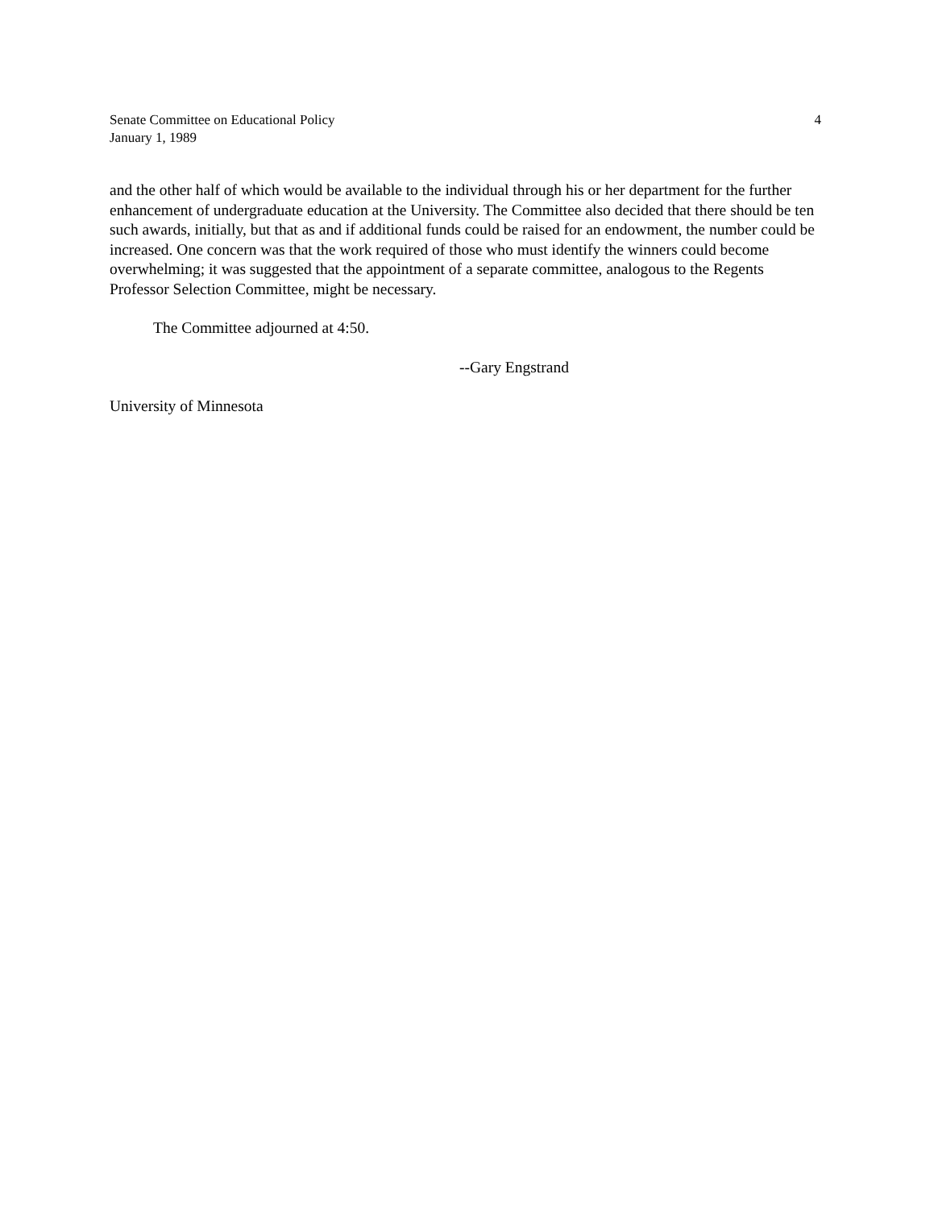Senate Committee on Educational Policy
January 1, 1989
4
and the other half of which would be available to the individual through his or her department for the further enhancement of undergraduate education at the University. The Committee also decided that there should be ten such awards, initially, but that as and if additional funds could be raised for an endowment, the number could be increased. One concern was that the work required of those who must identify the winners could become overwhelming; it was suggested that the appointment of a separate committee, analogous to the Regents Professor Selection Committee, might be necessary.
The Committee adjourned at 4:50.
--Gary Engstrand
University of Minnesota